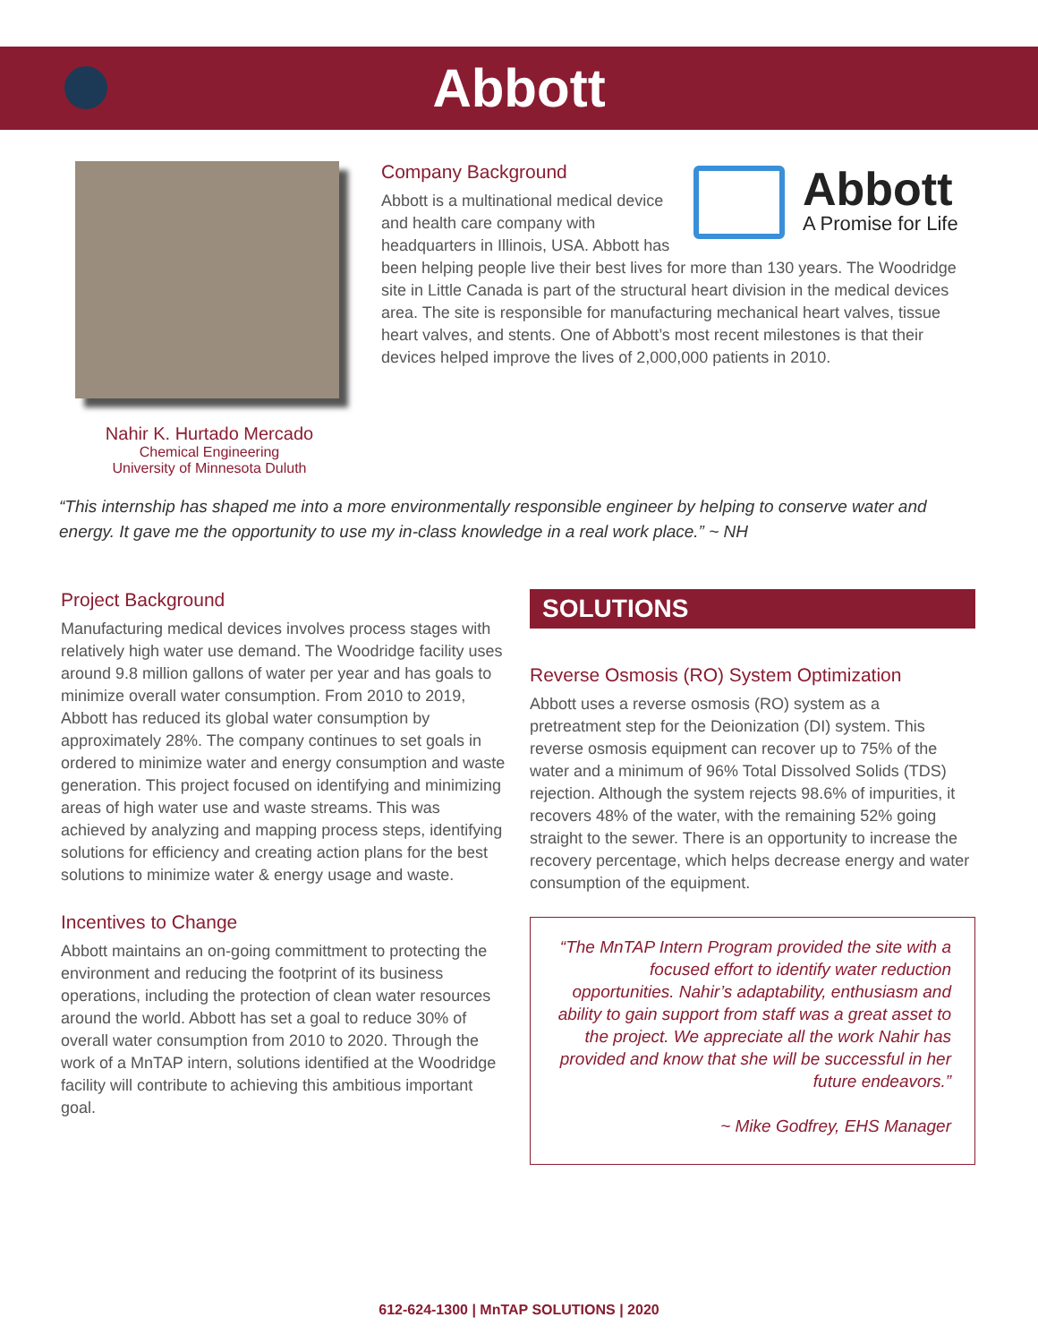Abbott
Nahir K. Hurtado Mercado
Chemical Engineering
University of Minnesota Duluth
Abbott
A Promise for Life
Company Background
Abbott is a multinational medical device and health care company with headquarters in Illinois, USA. Abbott has been helping people live their best lives for more than 130 years. The Woodridge site in Little Canada is part of the structural heart division in the medical devices area. The site is responsible for manufacturing mechanical heart valves, tissue heart valves, and stents. One of Abbott’s most recent milestones is that their devices helped improve the lives of 2,000,000 patients in 2010.
“This internship has shaped me into a more environmentally responsible engineer by helping to conserve water and energy. It gave me the opportunity to use my in-class knowledge in a real work place.” ~ NH
Project Background
Manufacturing medical devices involves process stages with relatively high water use demand. The Woodridge facility uses around 9.8 million gallons of water per year and has goals to minimize overall water consumption. From 2010 to 2019, Abbott has reduced its global water consumption by approximately 28%. The company continues to set goals in ordered to minimize water and energy consumption and waste generation. This project focused on identifying and minimizing areas of high water use and waste streams. This was achieved by analyzing and mapping process steps, identifying solutions for efficiency and creating action plans for the best solutions to minimize water & energy usage and waste.
Incentives to Change
Abbott maintains an on-going committment to protecting the environment and reducing the footprint of its business operations, including the protection of clean water resources around the world. Abbott has set a goal to reduce 30% of overall water consumption from 2010 to 2020. Through the work of a MnTAP intern, solutions identified at the Woodridge facility will contribute to achieving this ambitious important goal.
SOLUTIONS
Reverse Osmosis (RO) System Optimization
Abbott uses a reverse osmosis (RO) system as a pretreatment step for the Deionization (DI) system. This reverse osmosis equipment can recover up to 75% of the water and a minimum of 96% Total Dissolved Solids (TDS) rejection. Although the system rejects 98.6% of impurities, it recovers 48% of the water, with the remaining 52% going straight to the sewer. There is an opportunity to increase the recovery percentage, which helps decrease energy and water consumption of the equipment.
“The MnTAP Intern Program provided the site with a focused effort to identify water reduction opportunities. Nahir’s adaptability, enthusiasm and ability to gain support from staff was a great asset to the project. We appreciate all the work Nahir has provided and know that she will be successful in her future endeavors.”
~ Mike Godfrey, EHS Manager
612-624-1300 | MnTAP SOLUTIONS | 2020